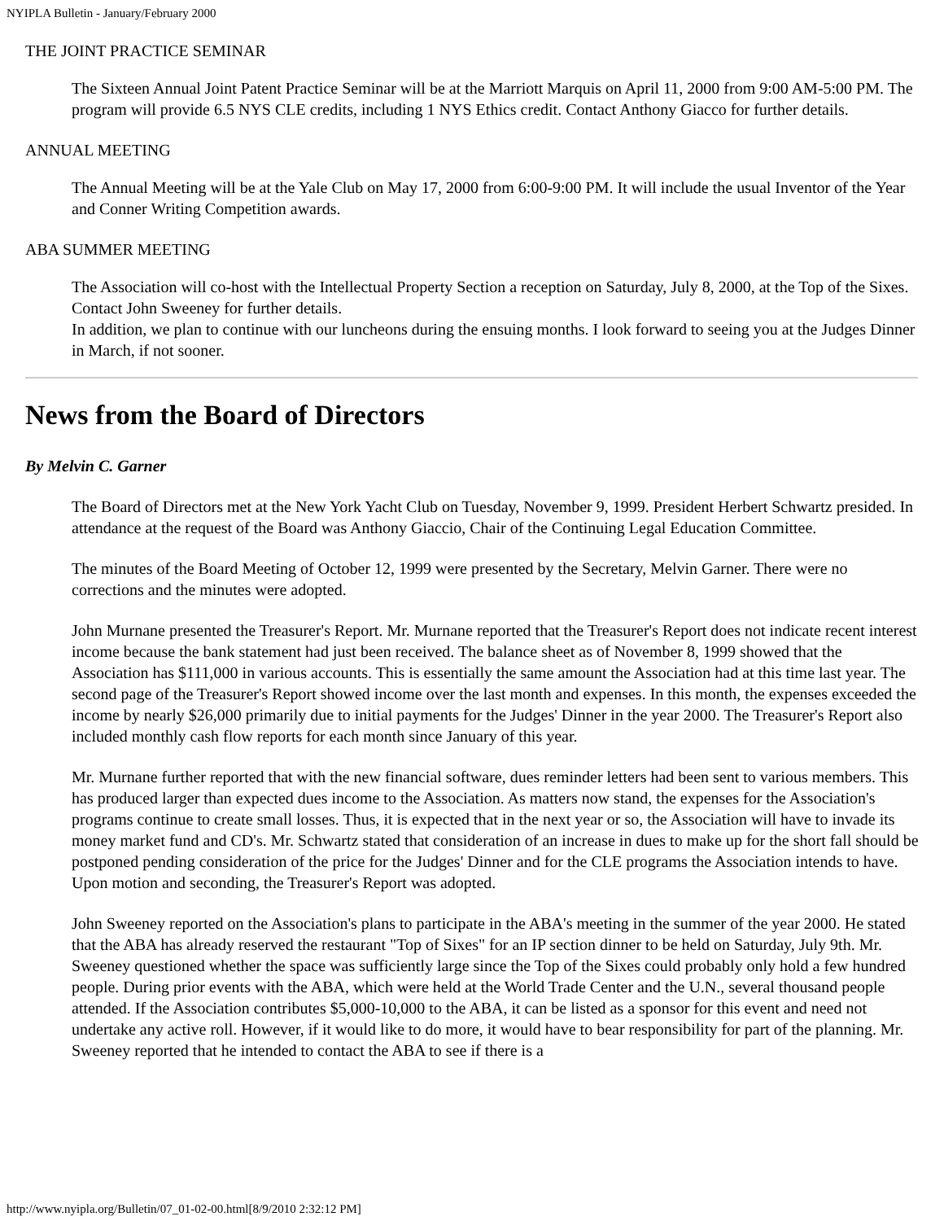NYIPLA Bulletin - January/February 2000
THE JOINT PRACTICE SEMINAR
The Sixteen Annual Joint Patent Practice Seminar will be at the Marriott Marquis on April 11, 2000 from 9:00 AM-5:00 PM. The program will provide 6.5 NYS CLE credits, including 1 NYS Ethics credit. Contact Anthony Giacco for further details.
ANNUAL MEETING
The Annual Meeting will be at the Yale Club on May 17, 2000 from 6:00-9:00 PM. It will include the usual Inventor of the Year and Conner Writing Competition awards.
ABA SUMMER MEETING
The Association will co-host with the Intellectual Property Section a reception on Saturday, July 8, 2000, at the Top of the Sixes. Contact John Sweeney for further details.
In addition, we plan to continue with our luncheons during the ensuing months. I look forward to seeing you at the Judges Dinner in March, if not sooner.
News from the Board of Directors
By Melvin C. Garner
The Board of Directors met at the New York Yacht Club on Tuesday, November 9, 1999. President Herbert Schwartz presided. In attendance at the request of the Board was Anthony Giaccio, Chair of the Continuing Legal Education Committee.
The minutes of the Board Meeting of October 12, 1999 were presented by the Secretary, Melvin Garner. There were no corrections and the minutes were adopted.
John Murnane presented the Treasurer's Report. Mr. Murnane reported that the Treasurer's Report does not indicate recent interest income because the bank statement had just been received. The balance sheet as of November 8, 1999 showed that the Association has $111,000 in various accounts. This is essentially the same amount the Association had at this time last year. The second page of the Treasurer's Report showed income over the last month and expenses. In this month, the expenses exceeded the income by nearly $26,000 primarily due to initial payments for the Judges' Dinner in the year 2000. The Treasurer's Report also included monthly cash flow reports for each month since January of this year.
Mr. Murnane further reported that with the new financial software, dues reminder letters had been sent to various members. This has produced larger than expected dues income to the Association. As matters now stand, the expenses for the Association's programs continue to create small losses. Thus, it is expected that in the next year or so, the Association will have to invade its money market fund and CD's. Mr. Schwartz stated that consideration of an increase in dues to make up for the short fall should be postponed pending consideration of the price for the Judges' Dinner and for the CLE programs the Association intends to have. Upon motion and seconding, the Treasurer's Report was adopted.
John Sweeney reported on the Association's plans to participate in the ABA's meeting in the summer of the year 2000. He stated that the ABA has already reserved the restaurant "Top of Sixes" for an IP section dinner to be held on Saturday, July 9th. Mr. Sweeney questioned whether the space was sufficiently large since the Top of the Sixes could probably only hold a few hundred people. During prior events with the ABA, which were held at the World Trade Center and the U.N., several thousand people attended. If the Association contributes $5,000-10,000 to the ABA, it can be listed as a sponsor for this event and need not undertake any active roll. However, if it would like to do more, it would have to bear responsibility for part of the planning. Mr. Sweeney reported that he intended to contact the ABA to see if there is a
http://www.nyipla.org/Bulletin/07_01-02-00.html[8/9/2010 2:32:12 PM]